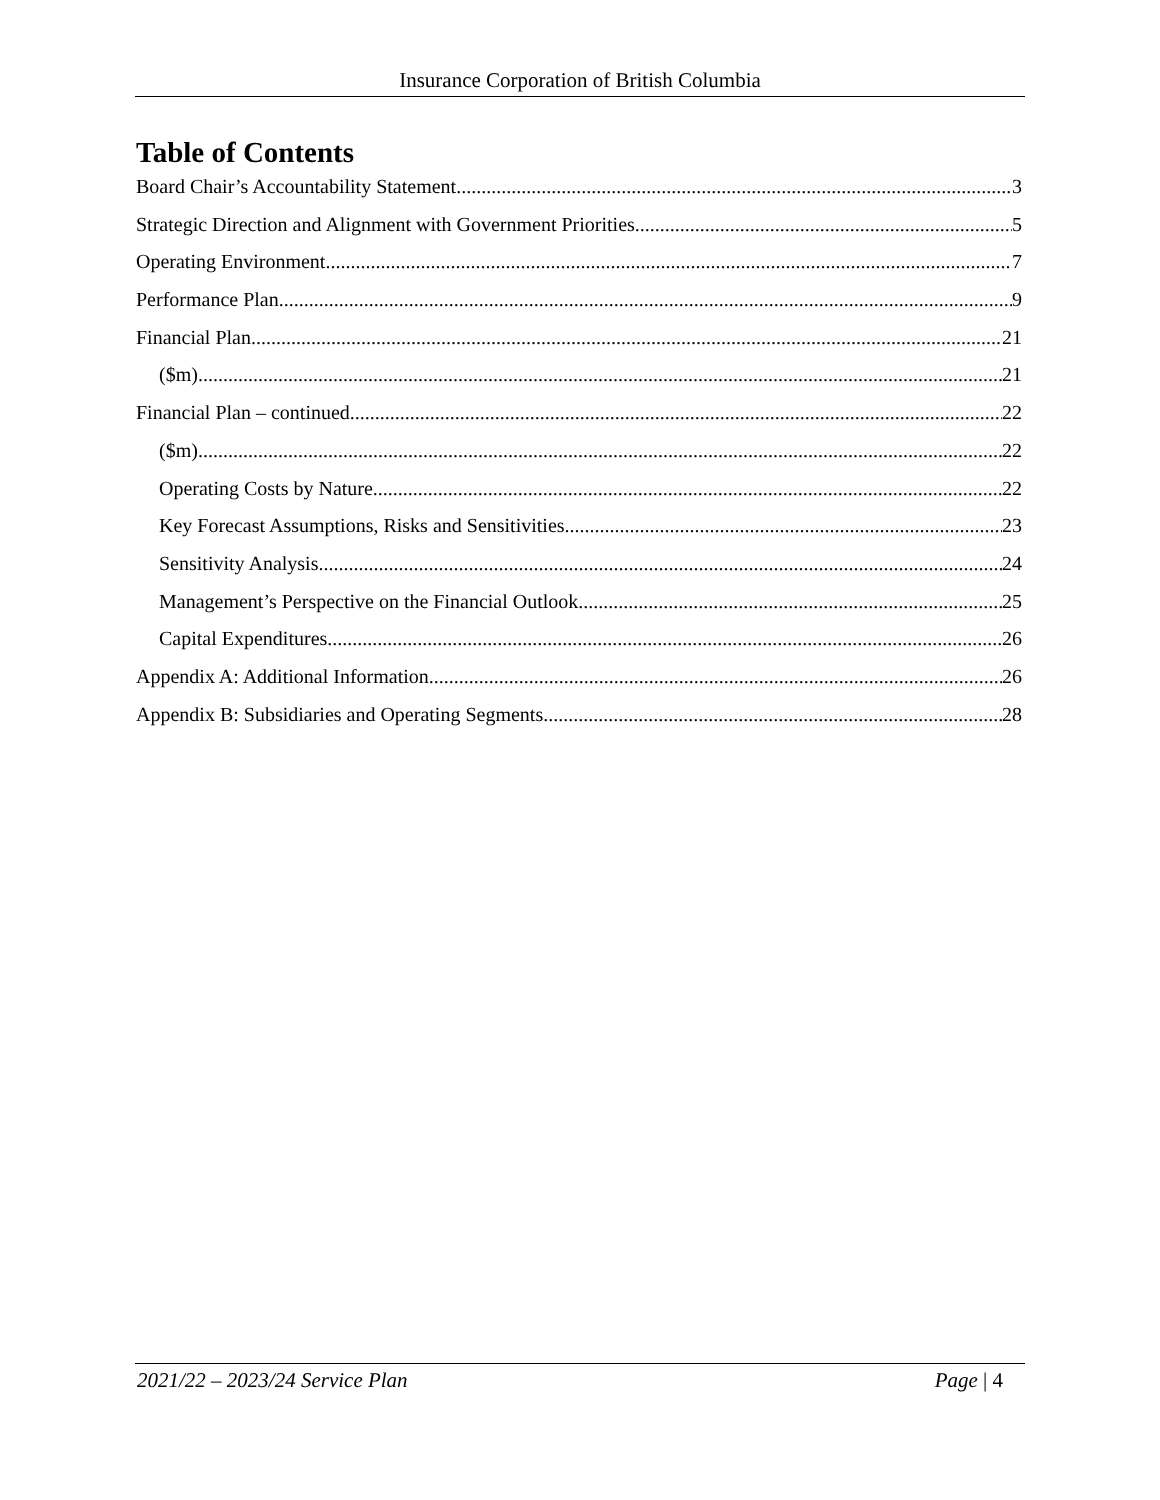Insurance Corporation of British Columbia
Table of Contents
Board Chair’s Accountability Statement 3
Strategic Direction and Alignment with Government Priorities 5
Operating Environment 7
Performance Plan 9
Financial Plan 21
($m) 21
Financial Plan – continued 22
($m) 22
Operating Costs by Nature 22
Key Forecast Assumptions, Risks and Sensitivities 23
Sensitivity Analysis 24
Management’s Perspective on the Financial Outlook 25
Capital Expenditures 26
Appendix A: Additional Information 26
Appendix B: Subsidiaries and Operating Segments 28
2021/22 – 2023/24 Service Plan Page | 4